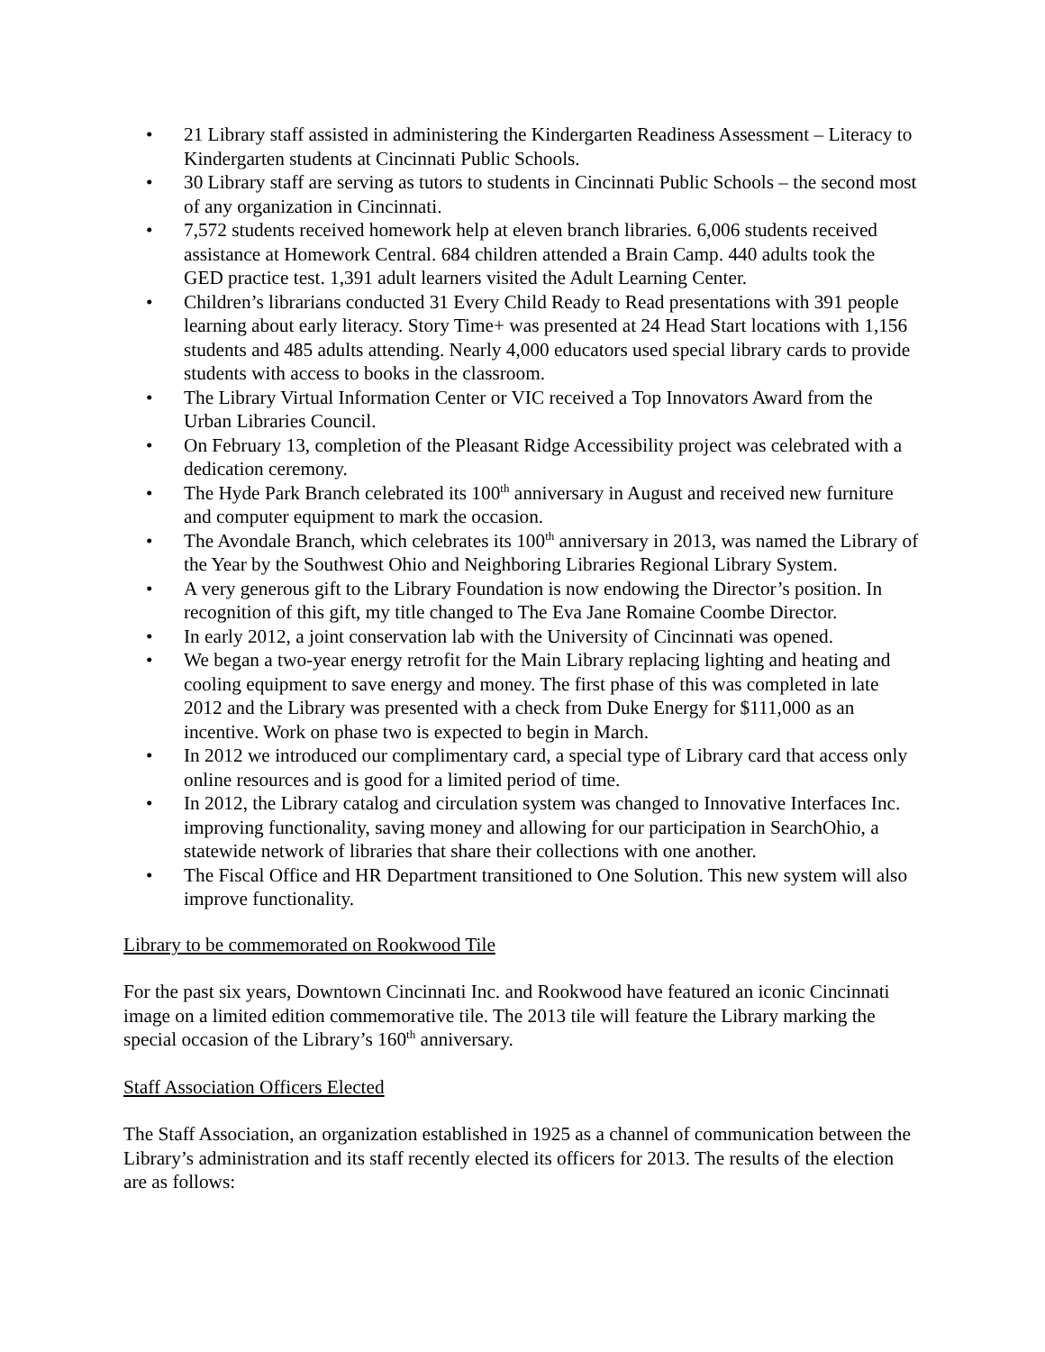• 21 Library staff assisted in administering the Kindergarten Readiness Assessment – Literacy to Kindergarten students at Cincinnati Public Schools.
• 30 Library staff are serving as tutors to students in Cincinnati Public Schools – the second most of any organization in Cincinnati.
• 7,572 students received homework help at eleven branch libraries. 6,006 students received assistance at Homework Central. 684 children attended a Brain Camp. 440 adults took the GED practice test. 1,391 adult learners visited the Adult Learning Center.
• Children’s librarians conducted 31 Every Child Ready to Read presentations with 391 people learning about early literacy. Story Time+ was presented at 24 Head Start locations with 1,156 students and 485 adults attending. Nearly 4,000 educators used special library cards to provide students with access to books in the classroom.
• The Library Virtual Information Center or VIC received a Top Innovators Award from the Urban Libraries Council.
• On February 13, completion of the Pleasant Ridge Accessibility project was celebrated with a dedication ceremony.
• The Hyde Park Branch celebrated its 100<sup>th</sup> anniversary in August and received new furniture and computer equipment to mark the occasion.
• The Avondale Branch, which celebrates its 100<sup>th</sup> anniversary in 2013, was named the Library of the Year by the Southwest Ohio and Neighboring Libraries Regional Library System.
• A very generous gift to the Library Foundation is now endowing the Director’s position. In recognition of this gift, my title changed to The Eva Jane Romaine Coombe Director.
• In early 2012, a joint conservation lab with the University of Cincinnati was opened.
• We began a two-year energy retrofit for the Main Library replacing lighting and heating and cooling equipment to save energy and money. The first phase of this was completed in late 2012 and the Library was presented with a check from Duke Energy for $111,000 as an incentive. Work on phase two is expected to begin in March.
• In 2012 we introduced our complimentary card, a special type of Library card that access only online resources and is good for a limited period of time.
• In 2012, the Library catalog and circulation system was changed to Innovative Interfaces Inc. improving functionality, saving money and allowing for our participation in SearchOhio, a statewide network of libraries that share their collections with one another.
• The Fiscal Office and HR Department transitioned to One Solution. This new system will also improve functionality.
Library to be commemorated on Rookwood Tile
For the past six years, Downtown Cincinnati Inc. and Rookwood have featured an iconic Cincinnati image on a limited edition commemorative tile. The 2013 tile will feature the Library marking the special occasion of the Library’s 160<sup>th</sup> anniversary.
Staff Association Officers Elected
The Staff Association, an organization established in 1925 as a channel of communication between the Library’s administration and its staff recently elected its officers for 2013. The results of the election are as follows: